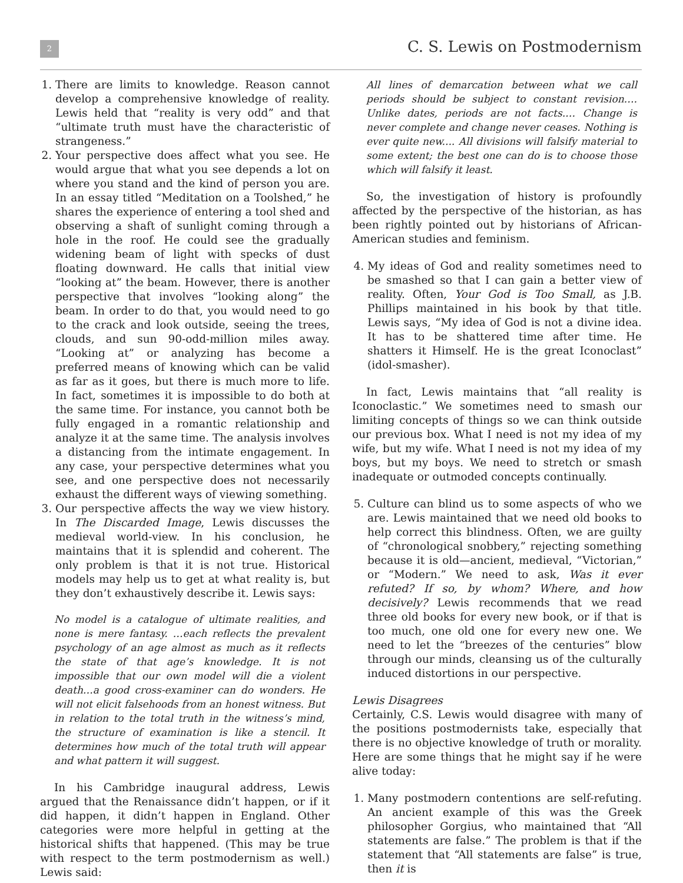2 C. S. Lewis on Postmodernism
1. There are limits to knowledge. Reason cannot develop a comprehensive knowledge of reality. Lewis held that “reality is very odd” and that “ultimate truth must have the characteristic of strangeness.”
2. Your perspective does affect what you see. He would argue that what you see depends a lot on where you stand and the kind of person you are. In an essay titled “Meditation on a Toolshed,” he shares the experience of entering a tool shed and observing a shaft of sunlight coming through a hole in the roof. He could see the gradually widening beam of light with specks of dust floating downward. He calls that initial view “looking at” the beam. However, there is another perspective that involves “looking along” the beam. In order to do that, you would need to go to the crack and look outside, seeing the trees, clouds, and sun 90-odd-million miles away. “Looking at” or analyzing has become a preferred means of knowing which can be valid as far as it goes, but there is much more to life. In fact, sometimes it is impossible to do both at the same time. For instance, you cannot both be fully engaged in a romantic relationship and analyze it at the same time. The analysis involves a distancing from the intimate engagement. In any case, your perspective determines what you see, and one perspective does not necessarily exhaust the different ways of viewing something.
3. Our perspective affects the way we view history. In The Discarded Image, Lewis discusses the medieval world-view. In his conclusion, he maintains that it is splendid and coherent. The only problem is that it is not true. Historical models may help us to get at what reality is, but they don’t exhaustively describe it. Lewis says:
No model is a catalogue of ultimate realities, and none is mere fantasy. …each reflects the prevalent psychology of an age almost as much as it reflects the state of that age’s knowledge. It is not impossible that our own model will die a violent death…a good cross-examiner can do wonders. He will not elicit falsehoods from an honest witness. But in relation to the total truth in the witness’s mind, the structure of examination is like a stencil. It determines how much of the total truth will appear and what pattern it will suggest.
In his Cambridge inaugural address, Lewis argued that the Renaissance didn’t happen, or if it did happen, it didn’t happen in England. Other categories were more helpful in getting at the historical shifts that happened. (This may be true with respect to the term postmodernism as well.) Lewis said:
All lines of demarcation between what we call periods should be subject to constant revision…. Unlike dates, periods are not facts.… Change is never complete and change never ceases. Nothing is ever quite new.... All divisions will falsify material to some extent; the best one can do is to choose those which will falsify it least.
So, the investigation of history is profoundly affected by the perspective of the historian, as has been rightly pointed out by historians of African-American studies and feminism.
4. My ideas of God and reality sometimes need to be smashed so that I can gain a better view of reality. Often, Your God is Too Small, as J.B. Phillips maintained in his book by that title. Lewis says, “My idea of God is not a divine idea. It has to be shattered time after time. He shatters it Himself. He is the great Iconoclast” (idol-smasher).
In fact, Lewis maintains that “all reality is Iconoclastic.” We sometimes need to smash our limiting concepts of things so we can think outside our previous box. What I need is not my idea of my wife, but my wife. What I need is not my idea of my boys, but my boys. We need to stretch or smash inadequate or outmoded concepts continually.
5. Culture can blind us to some aspects of who we are. Lewis maintained that we need old books to help correct this blindness. Often, we are guilty of “chronological snobbery,” rejecting something because it is old—ancient, medieval, “Victorian,” or “Modern.” We need to ask, Was it ever refuted? If so, by whom? Where, and how decisively? Lewis recommends that we read three old books for every new book, or if that is too much, one old one for every new one. We need to let the “breezes of the centuries” blow through our minds, cleansing us of the culturally induced distortions in our perspective.
Lewis Disagrees
Certainly, C.S. Lewis would disagree with many of the positions postmodernists take, especially that there is no objective knowledge of truth or morality. Here are some things that he might say if he were alive today:
1. Many postmodern contentions are self-refuting. An ancient example of this was the Greek philosopher Gorgius, who maintained that “All statements are false.” The problem is that if the statement that “All statements are false” is true, then it is